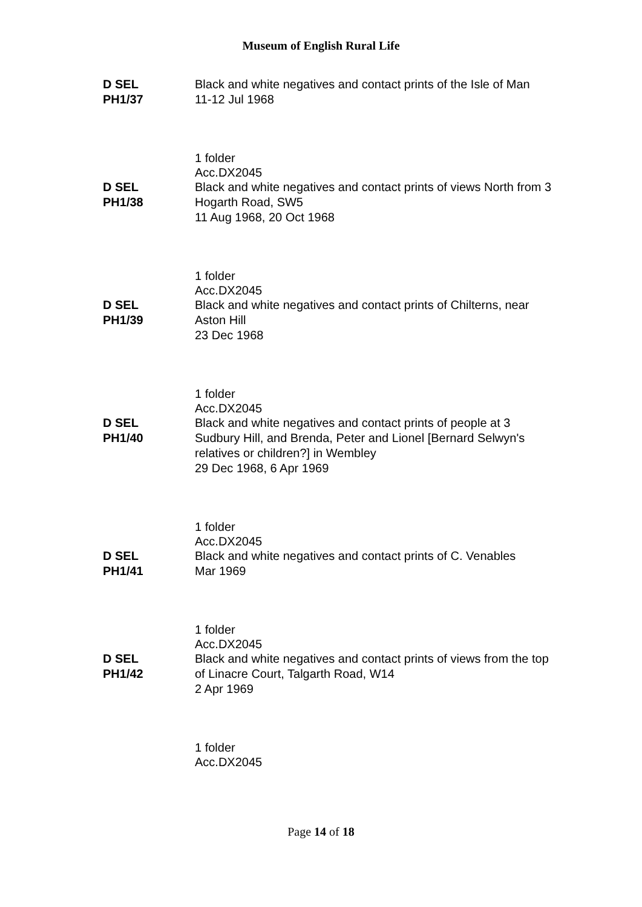Museum of English Rural Life
D SEL
PH1/37
Black and white negatives and contact prints of the Isle of Man
11-12 Jul 1968
1 folder
Acc.DX2045
D SEL
PH1/38
Black and white negatives and contact prints of views North from 3 Hogarth Road, SW5
11 Aug 1968, 20 Oct 1968
1 folder
Acc.DX2045
D SEL
PH1/39
Black and white negatives and contact prints of Chilterns, near Aston Hill
23 Dec 1968
1 folder
Acc.DX2045
D SEL
PH1/40
Black and white negatives and contact prints of people at 3 Sudbury Hill, and Brenda, Peter and Lionel [Bernard Selwyn's relatives or children?] in Wembley
29 Dec 1968, 6 Apr 1969
1 folder
Acc.DX2045
D SEL
PH1/41
Black and white negatives and contact prints of C. Venables
Mar 1969
1 folder
Acc.DX2045
D SEL
PH1/42
Black and white negatives and contact prints of views from the top of Linacre Court, Talgarth Road, W14
2 Apr 1969
1 folder
Acc.DX2045
Page 14 of 18